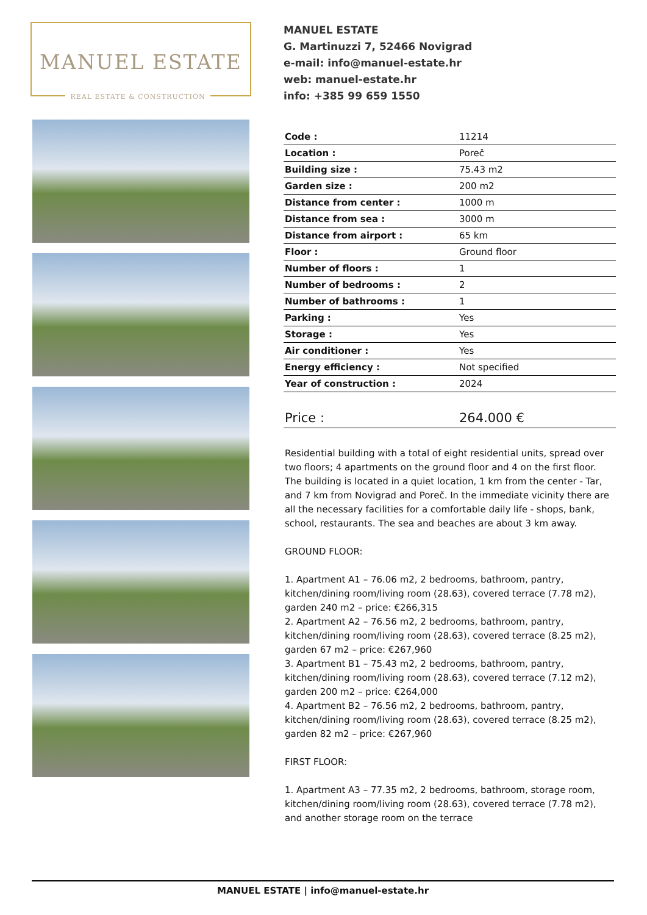MANUEL ESTATE
REAL ESTATE & CONSTRUCTION
MANUEL ESTATE
G. Martinuzzi 7, 52466 Novigrad
e-mail: info@manuel-estate.hr
web: manuel-estate.hr
info: +385 99 659 1550
| Code : | 11214 |
| Location : | Poreč |
| Building size : | 75.43 m2 |
| Garden size : | 200 m2 |
| Distance from center : | 1000 m |
| Distance from sea : | 3000 m |
| Distance from airport : | 65 km |
| Floor : | Ground floor |
| Number of floors : | 1 |
| Number of bedrooms : | 2 |
| Number of bathrooms : | 1 |
| Parking : | Yes |
| Storage : | Yes |
| Air conditioner : | Yes |
| Energy efficiency : | Not specified |
| Year of construction : | 2024 |
| Price : | 264.000 € |
Residential building with a total of eight residential units, spread over two floors; 4 apartments on the ground floor and 4 on the first floor. The building is located in a quiet location, 1 km from the center - Tar, and 7 km from Novigrad and Poreč. In the immediate vicinity there are all the necessary facilities for a comfortable daily life - shops, bank, school, restaurants. The sea and beaches are about 3 km away.
GROUND FLOOR:
1. Apartment A1 – 76.06 m2, 2 bedrooms, bathroom, pantry, kitchen/dining room/living room (28.63), covered terrace (7.78 m2), garden 240 m2 – price: €266,315
2. Apartment A2 – 76.56 m2, 2 bedrooms, bathroom, pantry, kitchen/dining room/living room (28.63), covered terrace (8.25 m2), garden 67 m2 – price: €267,960
3. Apartment B1 – 75.43 m2, 2 bedrooms, bathroom, pantry, kitchen/dining room/living room (28.63), covered terrace (7.12 m2), garden 200 m2 – price: €264,000
4. Apartment B2 – 76.56 m2, 2 bedrooms, bathroom, pantry, kitchen/dining room/living room (28.63), covered terrace (8.25 m2), garden 82 m2 – price: €267,960
FIRST FLOOR:
1. Apartment A3 – 77.35 m2, 2 bedrooms, bathroom, storage room, kitchen/dining room/living room (28.63), covered terrace (7.78 m2), and another storage room on the terrace
MANUEL ESTATE | info@manuel-estate.hr